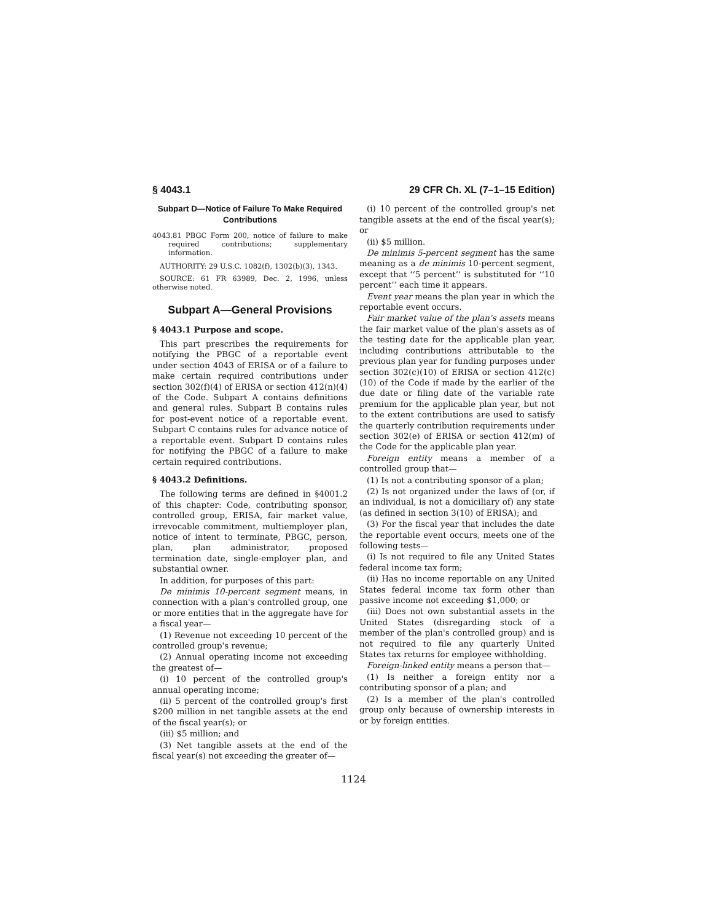§ 4043.1 29 CFR Ch. XL (7–1–15 Edition)
Subpart D—Notice of Failure To Make Required Contributions
4043.81 PBGC Form 200, notice of failure to make required contributions; supplementary information.
AUTHORITY: 29 U.S.C. 1082(f), 1302(b)(3), 1343.
SOURCE: 61 FR 63989, Dec. 2, 1996, unless otherwise noted.
Subpart A—General Provisions
§ 4043.1 Purpose and scope.
This part prescribes the requirements for notifying the PBGC of a reportable event under section 4043 of ERISA or of a failure to make certain required contributions under section 302(f)(4) of ERISA or section 412(n)(4) of the Code. Subpart A contains definitions and general rules. Subpart B contains rules for post-event notice of a reportable event. Subpart C contains rules for advance notice of a reportable event. Subpart D contains rules for notifying the PBGC of a failure to make certain required contributions.
§ 4043.2 Definitions.
The following terms are defined in §4001.2 of this chapter: Code, contributing sponsor, controlled group, ERISA, fair market value, irrevocable commitment, multiemployer plan, notice of intent to terminate, PBGC, person, plan, plan administrator, proposed termination date, single-employer plan, and substantial owner.
In addition, for purposes of this part:
De minimis 10-percent segment means, in connection with a plan's controlled group, one or more entities that in the aggregate have for a fiscal year—
(1) Revenue not exceeding 10 percent of the controlled group's revenue;
(2) Annual operating income not exceeding the greatest of—
(i) 10 percent of the controlled group's annual operating income;
(ii) 5 percent of the controlled group's first $200 million in net tangible assets at the end of the fiscal year(s); or
(iii) $5 million; and
(3) Net tangible assets at the end of the fiscal year(s) not exceeding the greater of—
(i) 10 percent of the controlled group's net tangible assets at the end of the fiscal year(s); or
(ii) $5 million.
De minimis 5-percent segment has the same meaning as a de minimis 10-percent segment, except that ‘‘5 percent’’ is substituted for ‘‘10 percent’’ each time it appears.
Event year means the plan year in which the reportable event occurs.
Fair market value of the plan's assets means the fair market value of the plan's assets as of the testing date for the applicable plan year, including contributions attributable to the previous plan year for funding purposes under section 302(c)(10) of ERISA or section 412(c)(10) of the Code if made by the earlier of the due date or filing date of the variable rate premium for the applicable plan year, but not to the extent contributions are used to satisfy the quarterly contribution requirements under section 302(e) of ERISA or section 412(m) of the Code for the applicable plan year.
Foreign entity means a member of a controlled group that—
(1) Is not a contributing sponsor of a plan;
(2) Is not organized under the laws of (or, if an individual, is not a domiciliary of) any state (as defined in section 3(10) of ERISA); and
(3) For the fiscal year that includes the date the reportable event occurs, meets one of the following tests—
(i) Is not required to file any United States federal income tax form;
(ii) Has no income reportable on any United States federal income tax form other than passive income not exceeding $1,000; or
(iii) Does not own substantial assets in the United States (disregarding stock of a member of the plan's controlled group) and is not required to file any quarterly United States tax returns for employee withholding.
Foreign-linked entity means a person that—
(1) Is neither a foreign entity nor a contributing sponsor of a plan; and
(2) Is a member of the plan's controlled group only because of ownership interests in or by foreign entities.
1124